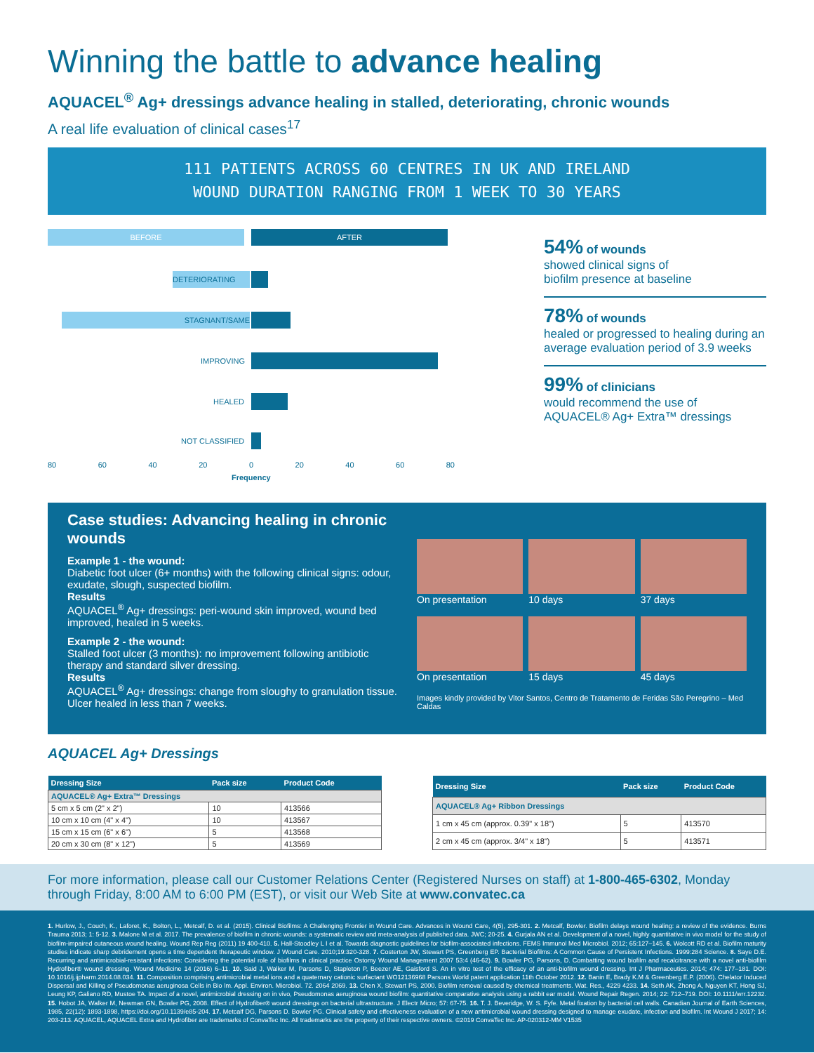Winning the battle to advance healing
AQUACEL<sup>®</sup> Ag+ dressings advance healing in stalled, deteriorating, chronic wounds
A real life evaluation of clinical cases<sup>17</sup>
111 PATIENTS ACROSS 60 CENTRES IN UK AND IRELAND
WOUND DURATION RANGING FROM 1 WEEK TO 30 YEARS
BEFORE AFTER
DETERIORATING
STAGNANT/SAME
IMPROVING
HEALED
NOT CLASSIFIED
80 60 40 20 0 20 40 60 80
Frequency
54% of wounds
showed clinical signs of
biofilm presence at baseline
78% of wounds
healed or progressed to healing during an average evaluation period of 3.9 weeks
99% of clinicians
would recommend the use of
AQUACEL® Ag+ Extra™ dressings
Case studies: Advancing healing in chronic wounds
Example 1 - the wound:
Diabetic foot ulcer (6+ months) with the following clinical signs: odour, exudate, slough, suspected biofilm.
Results
AQUACEL<sup>®</sup> Ag+ dressings: peri-wound skin improved, wound bed improved, healed in 5 weeks.
Example 2 - the wound:
Stalled foot ulcer (3 months): no improvement following antibiotic therapy and standard silver dressing.
Results
AQUACEL<sup>®</sup> Ag+ dressings: change from sloughy to granulation tissue. Ulcer healed in less than 7 weeks.
On presentation
10 days
37 days
On presentation
15 days
45 days
Images kindly provided by Vitor Santos, Centro de Tratamento de Feridas São Peregrino – Med Caldas
AQUACEL Ag+ Dressings
| Dressing Size | Pack size | Product Code |
| --- | --- | --- |
| AQUACEL® Ag+ Extra™ Dressings | | |
| 5 cm x 5 cm (2" x 2") | 10 | 413566 |
| 10 cm x 10 cm (4" x 4") | 10 | 413567 |
| 15 cm x 15 cm (6" x 6") | 5 | 413568 |
| 20 cm x 30 cm (8" x 12") | 5 | 413569 |
| Dressing Size | Pack size | Product Code |
| --- | --- | --- |
| AQUACEL® Ag+ Ribbon Dressings | | |
| 1 cm x 45 cm (approx. 0.39" x 18") | 5 | 413570 |
| 2 cm x 45 cm (approx. 3/4" x 18") | 5 | 413571 |
For more information, please call our Customer Relations Center (Registered Nurses on staff) at 1-800-465-6302, Monday through Friday, 8:00 AM to 6:00 PM (EST), or visit our Web Site at www.convatec.ca
1. Hurlow, J., Couch, K., Laforet, K., Bolton, L., Metcalf, D. et al. (2015). Clinical Biofilms: A Challenging Frontier in Wound Care. Advances in Wound Care, 4(5), 295-301. 2. Metcalf, Bowler. Biofilm delays wound healing: a review of the evidence. Burns Trauma 2013; 1: 5-12. 3. Malone M et al. 2017. The prevalence of biofilm in chronic wounds: a systematic review and meta-analysis of published data. JWC; 20-25. 4. Gurjala AN et al. Development of a novel, highly quantitative in vivo model for the study of biofilm-impaired cutaneous wound healing. Wound Rep Reg (2011) 19 400-410. 5. Hall-Stoodley L I et al. Towards diagnostic guidelines for biofilm-associated infections. FEMS Immunol Med Microbiol. 2012; 65:127–145. 6. Wolcott RD et al. Biofilm maturity studies indicate sharp debridement opens a time dependent therapeutic window. J Wound Care. 2010;19:320-328. 7. Costerton JW, Stewart PS, Greenberg EP. Bacterial Biofilms: A Common Cause of Persistent Infections. 1999:284 Science. 8. Saye D.E. Recurring and antimicrobial-resistant infections: Considering the potential role of biofilms in clinical practice Ostomy Wound Management 2007 53:4 (46-62). 9. Bowler PG, Parsons, D. Combatting wound biofilm and recalcitrance with a novel anti-biofilm Hydrofiber® wound dressing. Wound Medicine 14 (2016) 6–11. 10. Said J, Walker M, Parsons D, Stapleton P, Beezer AE, Gaisford S. An in vitro test of the efficacy of an anti-biofilm wound dressing. Int J Pharmaceutics. 2014; 474: 177–181. DOI: 10.1016/j.ijpharm.2014.08.034. 11. Composition comprising antimicrobial metal ions and a quaternary cationic surfactant WO12136968 Parsons World patent application 11th October 2012. 12. Banin E, Brady K.M & Greenberg E.P. (2006). Chelator Induced Dispersal and Killing of Pseudomonas aeruginosa Cells in Bio lm. Appl. Environ. Microbiol. 72. 2064 2069. 13. Chen X, Stewart PS, 2000. Biofilm removal caused by chemical treatments. Wat. Res., 4229 4233. 14. Seth AK, Zhong A, Nguyen KT, Hong SJ, Leung KP, Galiano RD, Mustoe TA. Impact of a novel, antimicrobial dressing on in vivo, Pseudomonas aeruginosa wound biofilm: quantitative comparative analysis using a rabbit ear model. Wound Repair Regen. 2014; 22: 712–719. DOI: 10.1111/wrr.12232. 15. Hobot JA, Walker M, Newman GN, Bowler PG, 2008. Effect of Hydrofiber® wound dressings on bacterial ultrastructure. J Electr Micro; 57: 67-75. 16. T. J. Beveridge, W. S. Fyfe. Metal fixation by bacterial cell walls. Canadian Journal of Earth Sciences, 1985, 22(12): 1893-1898, https://doi.org/10.1139/e85-204. 17. Metcalf DG, Parsons D. Bowler PG. Clinical safety and effectiveness evaluation of a new antimicrobial wound dressing designed to manage exudate, infection and biofilm. Int Wound J 2017; 14: 203-213. AQUACEL, AQUACEL Extra and Hydrofiber are trademarks of ConvaTec Inc. All trademarks are the property of their respective owners. ©2019 ConvaTec Inc. AP-020312-MM V1535